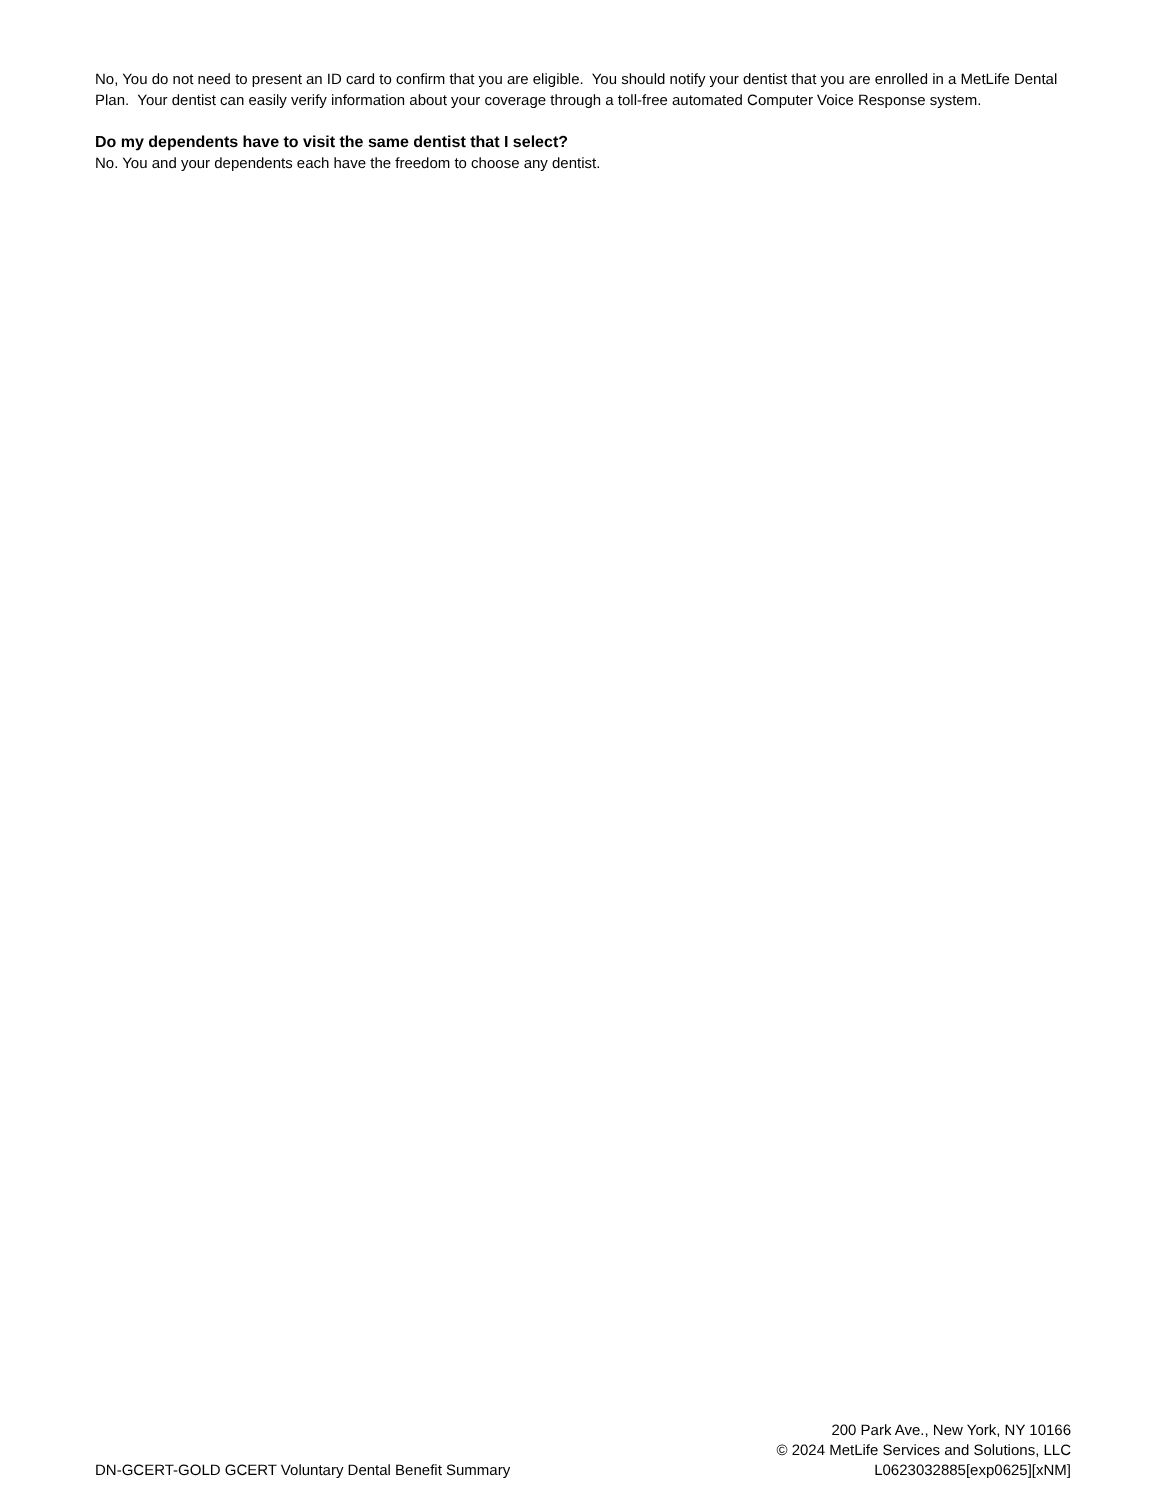No, You do not need to present an ID card to confirm that you are eligible. You should notify your dentist that you are enrolled in a MetLife Dental Plan. Your dentist can easily verify information about your coverage through a toll-free automated Computer Voice Response system.
Do my dependents have to visit the same dentist that I select?
No. You and your dependents each have the freedom to choose any dentist.
DN-GCERT-GOLD GCERT Voluntary Dental Benefit Summary
200 Park Ave., New York, NY 10166
© 2024 MetLife Services and Solutions, LLC
L0623032885[exp0625][xNM]